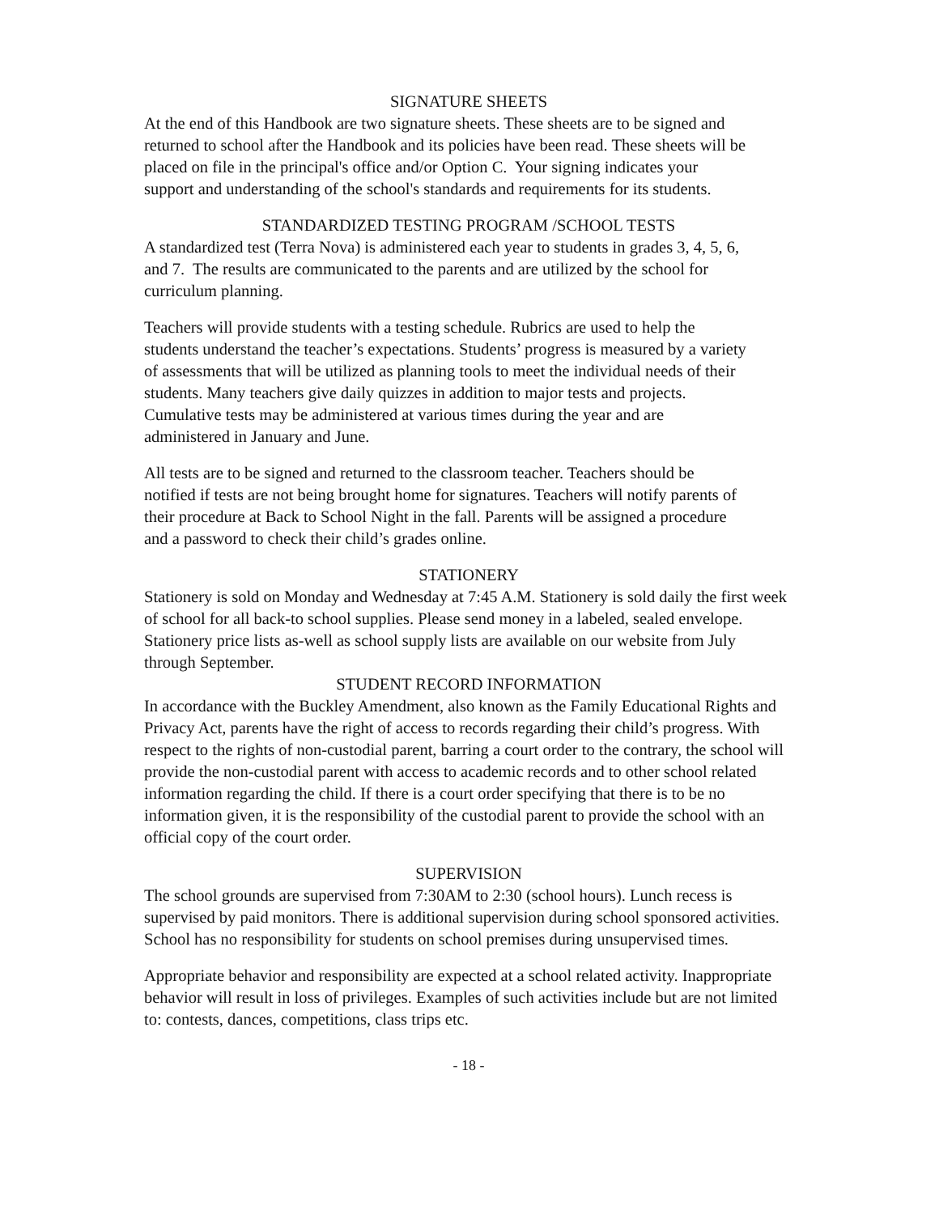SIGNATURE SHEETS
At the end of this Handbook are two signature sheets. These sheets are to be signed and
returned to school after the Handbook and its policies have been read. These sheets will be
placed on file in the principal's office and/or Option C. Your signing indicates your
support and understanding of the school's standards and requirements for its students.
STANDARDIZED TESTING PROGRAM /SCHOOL TESTS
A standardized test (Terra Nova) is administered each year to students in grades 3, 4, 5, 6,
and 7. The results are communicated to the parents and are utilized by the school for
curriculum planning.
Teachers will provide students with a testing schedule. Rubrics are used to help the
students understand the teacher’s expectations. Students’ progress is measured by a variety
of assessments that will be utilized as planning tools to meet the individual needs of their
students. Many teachers give daily quizzes in addition to major tests and projects.
Cumulative tests may be administered at various times during the year and are
administered in January and June.
All tests are to be signed and returned to the classroom teacher. Teachers should be
notified if tests are not being brought home for signatures. Teachers will notify parents of
their procedure at Back to School Night in the fall. Parents will be assigned a procedure
and a password to check their child’s grades online.
STATIONERY
Stationery is sold on Monday and Wednesday at 7:45 A.M. Stationery is sold daily the first week
of school for all back-to school supplies. Please send money in a labeled, sealed envelope.
Stationery price lists as-well as school supply lists are available on our website from July
through September.
STUDENT RECORD INFORMATION
In accordance with the Buckley Amendment, also known as the Family Educational Rights and
Privacy Act, parents have the right of access to records regarding their child’s progress. With
respect to the rights of non-custodial parent, barring a court order to the contrary, the school will
provide the non-custodial parent with access to academic records and to other school related
information regarding the child. If there is a court order specifying that there is to be no
information given, it is the responsibility of the custodial parent to provide the school with an
official copy of the court order.
SUPERVISION
The school grounds are supervised from 7:30AM to 2:30 (school hours). Lunch recess is
supervised by paid monitors. There is additional supervision during school sponsored activities.
School has no responsibility for students on school premises during unsupervised times.
Appropriate behavior and responsibility are expected at a school related activity. Inappropriate
behavior will result in loss of privileges. Examples of such activities include but are not limited
to: contests, dances, competitions, class trips etc.
- 18 -